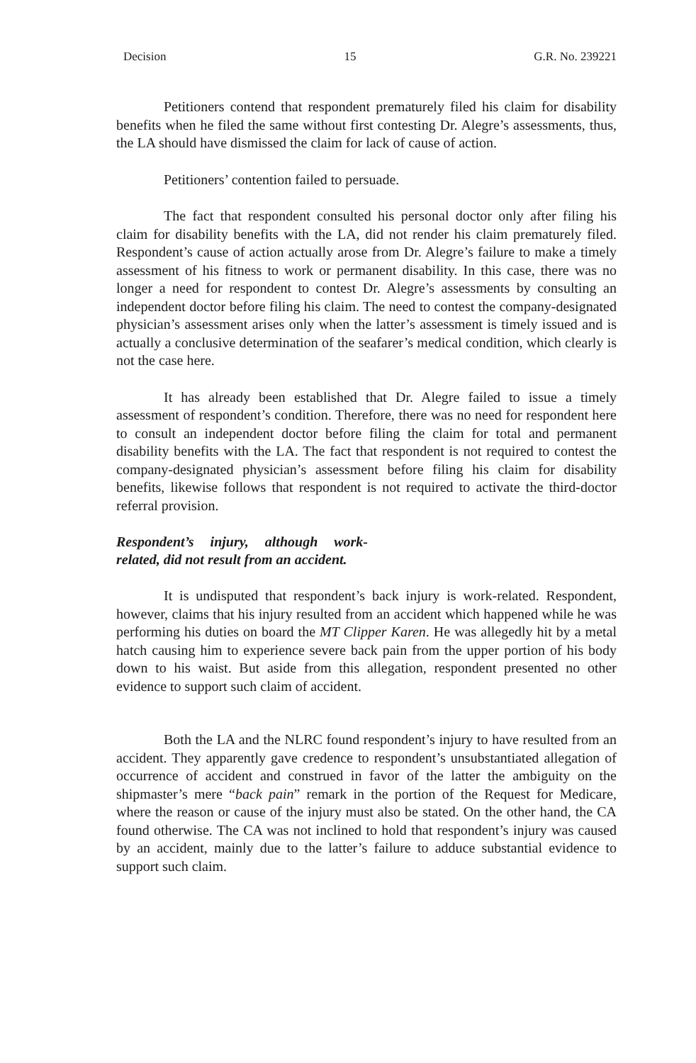Decision 15 G.R. No. 239221
Petitioners contend that respondent prematurely filed his claim for disability benefits when he filed the same without first contesting Dr. Alegre’s assessments, thus, the LA should have dismissed the claim for lack of cause of action.
Petitioners’ contention failed to persuade.
The fact that respondent consulted his personal doctor only after filing his claim for disability benefits with the LA, did not render his claim prematurely filed. Respondent’s cause of action actually arose from Dr. Alegre’s failure to make a timely assessment of his fitness to work or permanent disability. In this case, there was no longer a need for respondent to contest Dr. Alegre’s assessments by consulting an independent doctor before filing his claim. The need to contest the company-designated physician’s assessment arises only when the latter’s assessment is timely issued and is actually a conclusive determination of the seafarer’s medical condition, which clearly is not the case here.
It has already been established that Dr. Alegre failed to issue a timely assessment of respondent’s condition. Therefore, there was no need for respondent here to consult an independent doctor before filing the claim for total and permanent disability benefits with the LA. The fact that respondent is not required to contest the company-designated physician’s assessment before filing his claim for disability benefits, likewise follows that respondent is not required to activate the third-doctor referral provision.
Respondent’s injury, although work-related, did not result from an accident.
It is undisputed that respondent’s back injury is work-related. Respondent, however, claims that his injury resulted from an accident which happened while he was performing his duties on board the MT Clipper Karen. He was allegedly hit by a metal hatch causing him to experience severe back pain from the upper portion of his body down to his waist. But aside from this allegation, respondent presented no other evidence to support such claim of accident.
Both the LA and the NLRC found respondent’s injury to have resulted from an accident. They apparently gave credence to respondent’s unsubstantiated allegation of occurrence of accident and construed in favor of the latter the ambiguity on the shipmaster’s mere “back pain” remark in the portion of the Request for Medicare, where the reason or cause of the injury must also be stated. On the other hand, the CA found otherwise. The CA was not inclined to hold that respondent’s injury was caused by an accident, mainly due to the latter’s failure to adduce substantial evidence to support such claim.